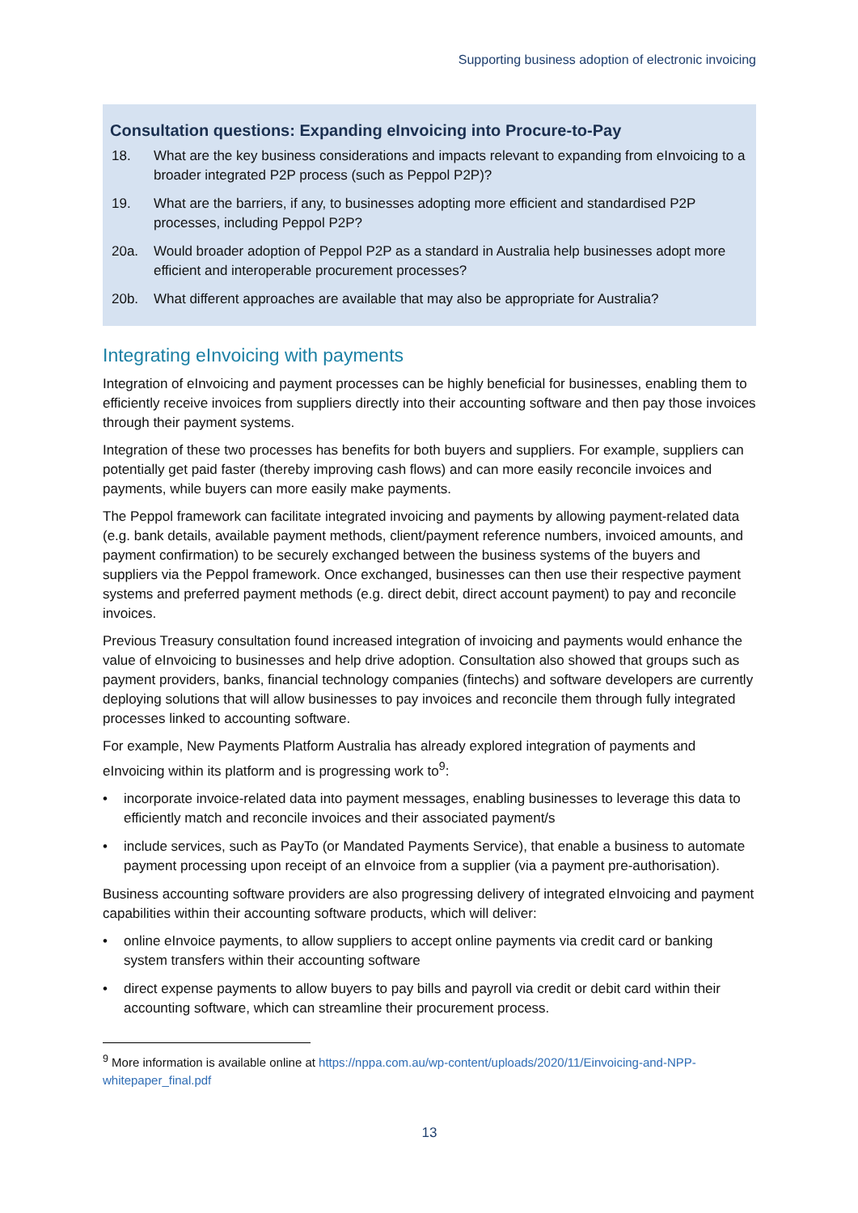Supporting business adoption of electronic invoicing
Consultation questions: Expanding eInvoicing into Procure-to-Pay
18. What are the key business considerations and impacts relevant to expanding from eInvoicing to a broader integrated P2P process (such as Peppol P2P)?
19. What are the barriers, if any, to businesses adopting more efficient and standardised P2P processes, including Peppol P2P?
20a. Would broader adoption of Peppol P2P as a standard in Australia help businesses adopt more efficient and interoperable procurement processes?
20b. What different approaches are available that may also be appropriate for Australia?
Integrating eInvoicing with payments
Integration of eInvoicing and payment processes can be highly beneficial for businesses, enabling them to efficiently receive invoices from suppliers directly into their accounting software and then pay those invoices through their payment systems.
Integration of these two processes has benefits for both buyers and suppliers. For example, suppliers can potentially get paid faster (thereby improving cash flows) and can more easily reconcile invoices and payments, while buyers can more easily make payments.
The Peppol framework can facilitate integrated invoicing and payments by allowing payment-related data (e.g. bank details, available payment methods, client/payment reference numbers, invoiced amounts, and payment confirmation) to be securely exchanged between the business systems of the buyers and suppliers via the Peppol framework. Once exchanged, businesses can then use their respective payment systems and preferred payment methods (e.g. direct debit, direct account payment) to pay and reconcile invoices.
Previous Treasury consultation found increased integration of invoicing and payments would enhance the value of eInvoicing to businesses and help drive adoption. Consultation also showed that groups such as payment providers, banks, financial technology companies (fintechs) and software developers are currently deploying solutions that will allow businesses to pay invoices and reconcile them through fully integrated processes linked to accounting software.
For example, New Payments Platform Australia has already explored integration of payments and eInvoicing within its platform and is progressing work to<sup>9</sup>:
• incorporate invoice-related data into payment messages, enabling businesses to leverage this data to efficiently match and reconcile invoices and their associated payment/s
• include services, such as PayTo (or Mandated Payments Service), that enable a business to automate payment processing upon receipt of an eInvoice from a supplier (via a payment pre-authorisation).
Business accounting software providers are also progressing delivery of integrated eInvoicing and payment capabilities within their accounting software products, which will deliver:
• online eInvoice payments, to allow suppliers to accept online payments via credit card or banking system transfers within their accounting software
• direct expense payments to allow buyers to pay bills and payroll via credit or debit card within their accounting software, which can streamline their procurement process.
<sup>9</sup> More information is available online at https://nppa.com.au/wp-content/uploads/2020/11/Einvoicing-and-NPP-whitepaper_final.pdf
13